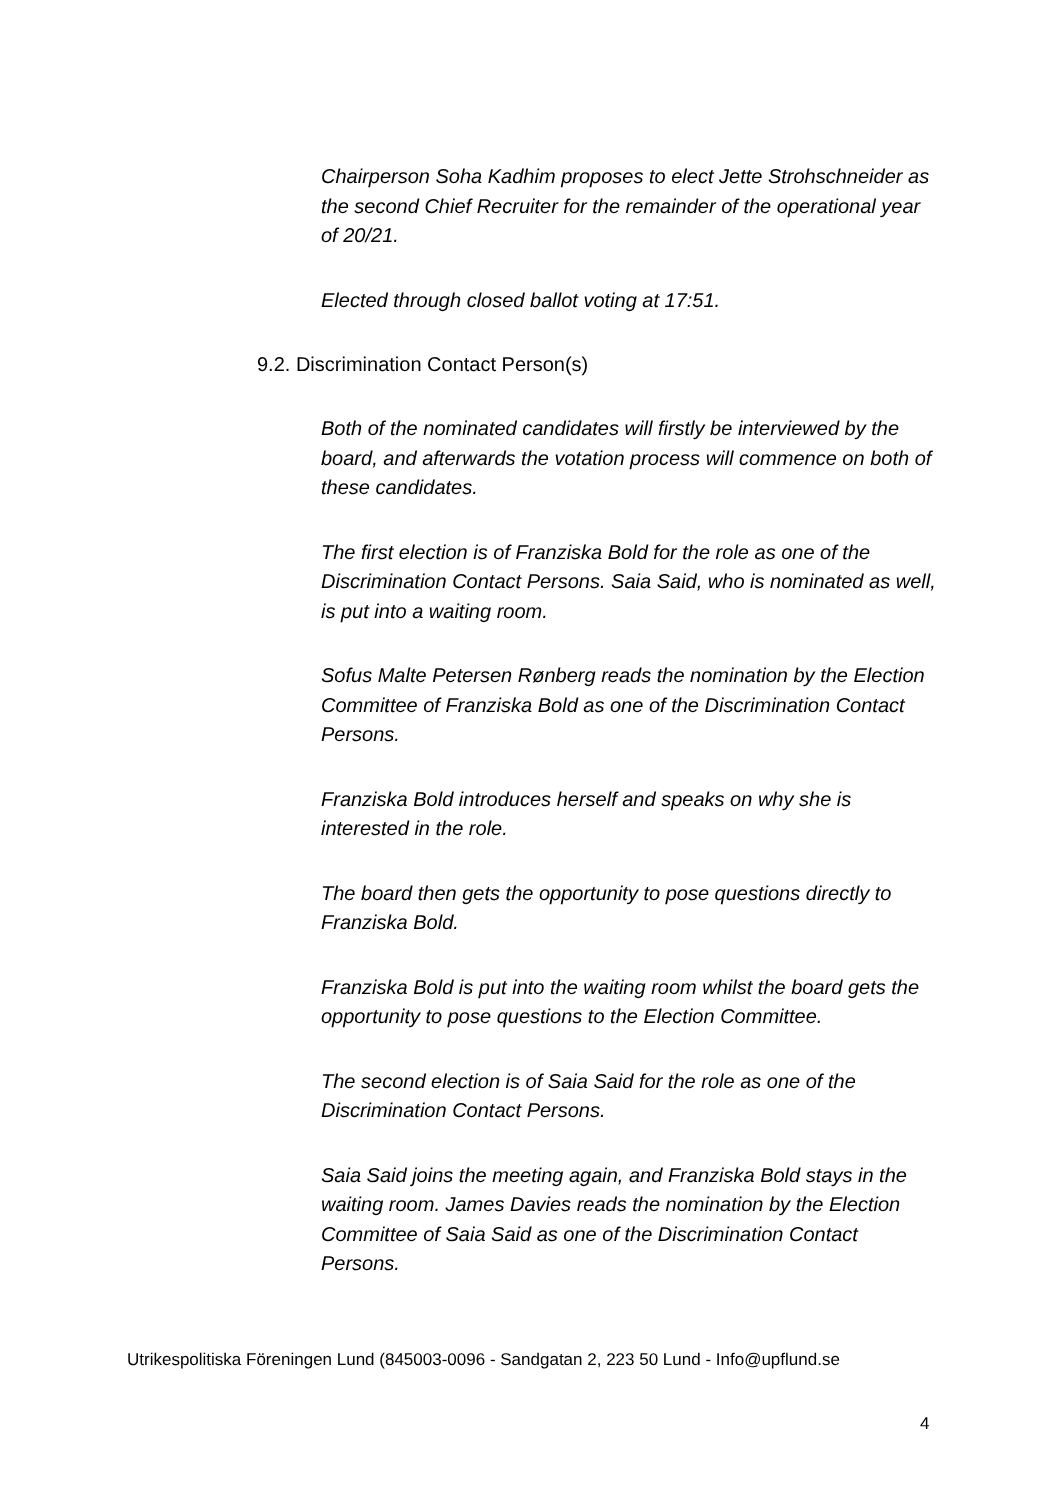Chairperson Soha Kadhim proposes to elect Jette Strohschneider as the second Chief Recruiter for the remainder of the operational year of 20/21.
Elected through closed ballot voting at 17:51.
9.2. Discrimination Contact Person(s)
Both of the nominated candidates will firstly be interviewed by the board, and afterwards the votation process will commence on both of these candidates.
The first election is of Franziska Bold for the role as one of the Discrimination Contact Persons. Saia Said, who is nominated as well, is put into a waiting room.
Sofus Malte Petersen Rønberg reads the nomination by the Election Committee of Franziska Bold as one of the Discrimination Contact Persons.
Franziska Bold introduces herself and speaks on why she is interested in the role.
The board then gets the opportunity to pose questions directly to Franziska Bold.
Franziska Bold is put into the waiting room whilst the board gets the opportunity to pose questions to the Election Committee.
The second election is of Saia Said for the role as one of the Discrimination Contact Persons.
Saia Said joins the meeting again, and Franziska Bold stays in the waiting room. James Davies reads the nomination by the Election Committee of Saia Said as one of the Discrimination Contact Persons.
Utrikespolitiska Föreningen Lund (845003-0096 - Sandgatan 2, 223 50 Lund - Info@upflund.se
4